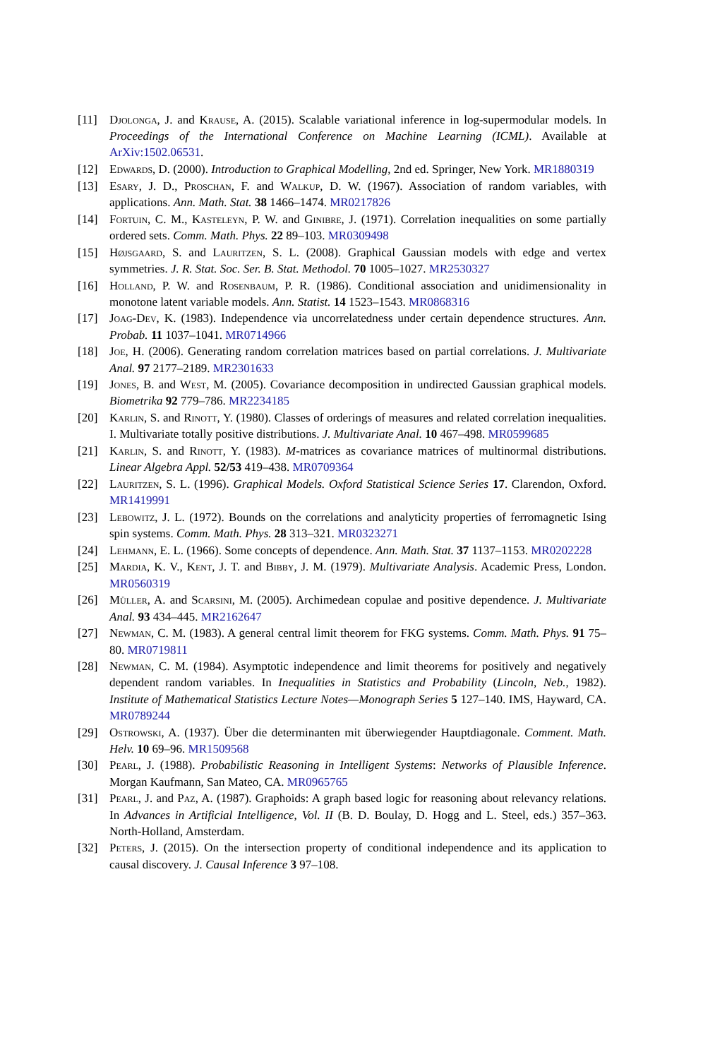[11] Djolonga, J. and Krause, A. (2015). Scalable variational inference in log-supermodular models. In Proceedings of the International Conference on Machine Learning (ICML). Available at ArXiv:1502.06531.
[12] Edwards, D. (2000). Introduction to Graphical Modelling, 2nd ed. Springer, New York. MR1880319
[13] Esary, J. D., Proschan, F. and Walkup, D. W. (1967). Association of random variables, with applications. Ann. Math. Stat. 38 1466–1474. MR0217826
[14] Fortuin, C. M., Kasteleyn, P. W. and Ginibre, J. (1971). Correlation inequalities on some partially ordered sets. Comm. Math. Phys. 22 89–103. MR0309498
[15] Højsgaard, S. and Lauritzen, S. L. (2008). Graphical Gaussian models with edge and vertex symmetries. J. R. Stat. Soc. Ser. B. Stat. Methodol. 70 1005–1027. MR2530327
[16] Holland, P. W. and Rosenbaum, P. R. (1986). Conditional association and unidimensionality in monotone latent variable models. Ann. Statist. 14 1523–1543. MR0868316
[17] Joag-Dev, K. (1983). Independence via uncorrelatedness under certain dependence structures. Ann. Probab. 11 1037–1041. MR0714966
[18] Joe, H. (2006). Generating random correlation matrices based on partial correlations. J. Multivariate Anal. 97 2177–2189. MR2301633
[19] Jones, B. and West, M. (2005). Covariance decomposition in undirected Gaussian graphical models. Biometrika 92 779–786. MR2234185
[20] Karlin, S. and Rinott, Y. (1980). Classes of orderings of measures and related correlation inequalities. I. Multivariate totally positive distributions. J. Multivariate Anal. 10 467–498. MR0599685
[21] Karlin, S. and Rinott, Y. (1983). M-matrices as covariance matrices of multinormal distributions. Linear Algebra Appl. 52/53 419–438. MR0709364
[22] Lauritzen, S. L. (1996). Graphical Models. Oxford Statistical Science Series 17. Clarendon, Oxford. MR1419991
[23] Lebowitz, J. L. (1972). Bounds on the correlations and analyticity properties of ferromagnetic Ising spin systems. Comm. Math. Phys. 28 313–321. MR0323271
[24] Lehmann, E. L. (1966). Some concepts of dependence. Ann. Math. Stat. 37 1137–1153. MR0202228
[25] Mardia, K. V., Kent, J. T. and Bibby, J. M. (1979). Multivariate Analysis. Academic Press, London. MR0560319
[26] Müller, A. and Scarsini, M. (2005). Archimedean copulae and positive dependence. J. Multivariate Anal. 93 434–445. MR2162647
[27] Newman, C. M. (1983). A general central limit theorem for FKG systems. Comm. Math. Phys. 91 75–80. MR0719811
[28] Newman, C. M. (1984). Asymptotic independence and limit theorems for positively and negatively dependent random variables. In Inequalities in Statistics and Probability (Lincoln, Neb., 1982). Institute of Mathematical Statistics Lecture Notes—Monograph Series 5 127–140. IMS, Hayward, CA. MR0789244
[29] Ostrowski, A. (1937). Über die determinanten mit überwiegender Hauptdiagonale. Comment. Math. Helv. 10 69–96. MR1509568
[30] Pearl, J. (1988). Probabilistic Reasoning in Intelligent Systems: Networks of Plausible Inference. Morgan Kaufmann, San Mateo, CA. MR0965765
[31] Pearl, J. and Paz, A. (1987). Graphoids: A graph based logic for reasoning about relevancy relations. In Advances in Artificial Intelligence, Vol. II (B. D. Boulay, D. Hogg and L. Steel, eds.) 357–363. North-Holland, Amsterdam.
[32] Peters, J. (2015). On the intersection property of conditional independence and its application to causal discovery. J. Causal Inference 3 97–108.